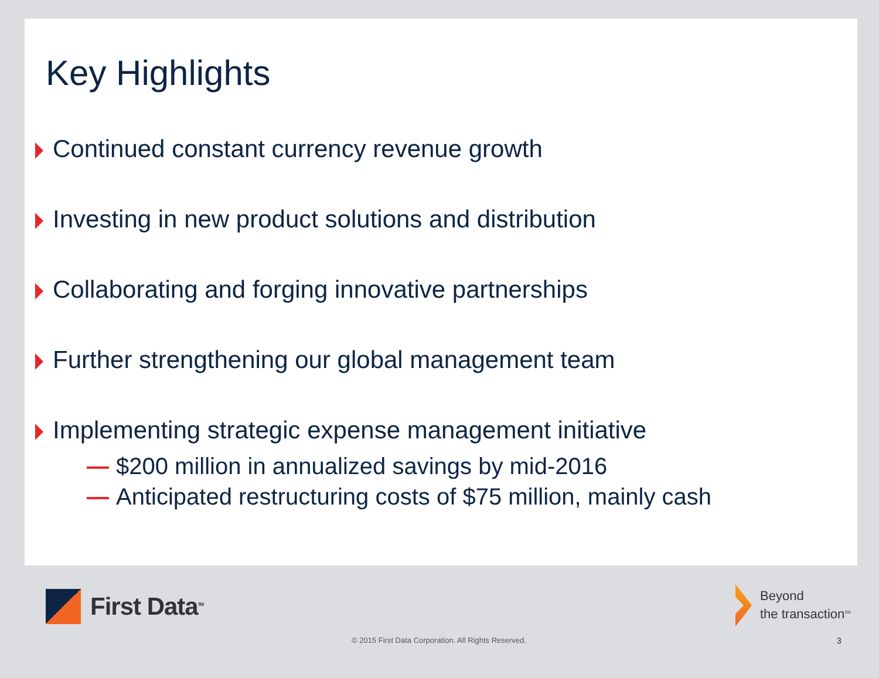Key Highlights
Continued constant currency revenue growth
Investing in new product solutions and distribution
Collaborating and forging innovative partnerships
Further strengthening our global management team
Implementing strategic expense management initiative
$200 million in annualized savings by mid-2016
Anticipated restructuring costs of $75 million, mainly cash
First Data<sup>TM</sup>
© 2015 First Data Corporation. All Rights Reserved.
Beyond
the transaction<sup>SM</sup>
3